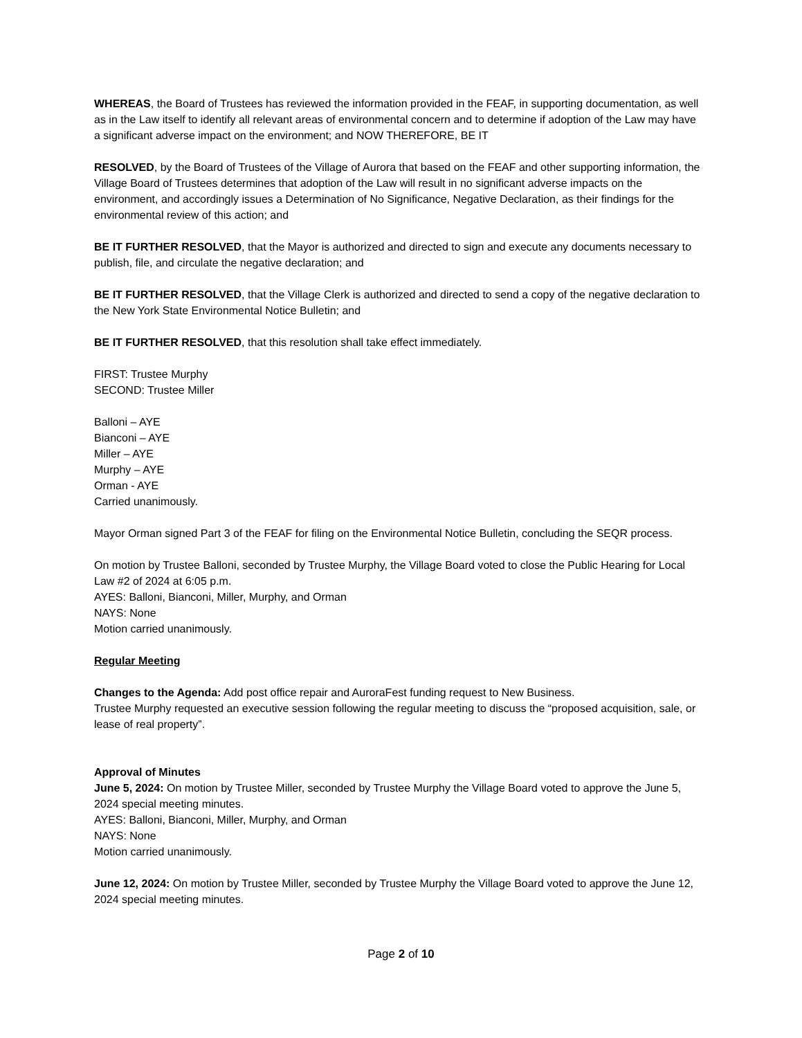WHEREAS, the Board of Trustees has reviewed the information provided in the FEAF, in supporting documentation, as well as in the Law itself to identify all relevant areas of environmental concern and to determine if adoption of the Law may have a significant adverse impact on the environment; and NOW THEREFORE, BE IT
RESOLVED, by the Board of Trustees of the Village of Aurora that based on the FEAF and other supporting information, the Village Board of Trustees determines that adoption of the Law will result in no significant adverse impacts on the environment, and accordingly issues a Determination of No Significance, Negative Declaration, as their findings for the environmental review of this action; and
BE IT FURTHER RESOLVED, that the Mayor is authorized and directed to sign and execute any documents necessary to publish, file, and circulate the negative declaration; and
BE IT FURTHER RESOLVED, that the Village Clerk is authorized and directed to send a copy of the negative declaration to the New York State Environmental Notice Bulletin; and
BE IT FURTHER RESOLVED, that this resolution shall take effect immediately.
FIRST: Trustee Murphy
SECOND: Trustee Miller
Balloni – AYE
Bianconi – AYE
Miller – AYE
Murphy – AYE
Orman - AYE
Carried unanimously.
Mayor Orman signed Part 3 of the FEAF for filing on the Environmental Notice Bulletin, concluding the SEQR process.
On motion by Trustee Balloni, seconded by Trustee Murphy, the Village Board voted to close the Public Hearing for Local Law #2 of 2024 at 6:05 p.m.
AYES: Balloni, Bianconi, Miller, Murphy, and Orman
NAYS: None
Motion carried unanimously.
Regular Meeting
Changes to the Agenda: Add post office repair and AuroraFest funding request to New Business.
Trustee Murphy requested an executive session following the regular meeting to discuss the “proposed acquisition, sale, or lease of real property”.
Approval of Minutes
June 5, 2024: On motion by Trustee Miller, seconded by Trustee Murphy the Village Board voted to approve the June 5, 2024 special meeting minutes.
AYES: Balloni, Bianconi, Miller, Murphy, and Orman
NAYS: None
Motion carried unanimously.
June 12, 2024: On motion by Trustee Miller, seconded by Trustee Murphy the Village Board voted to approve the June 12, 2024 special meeting minutes.
Page 2 of 10